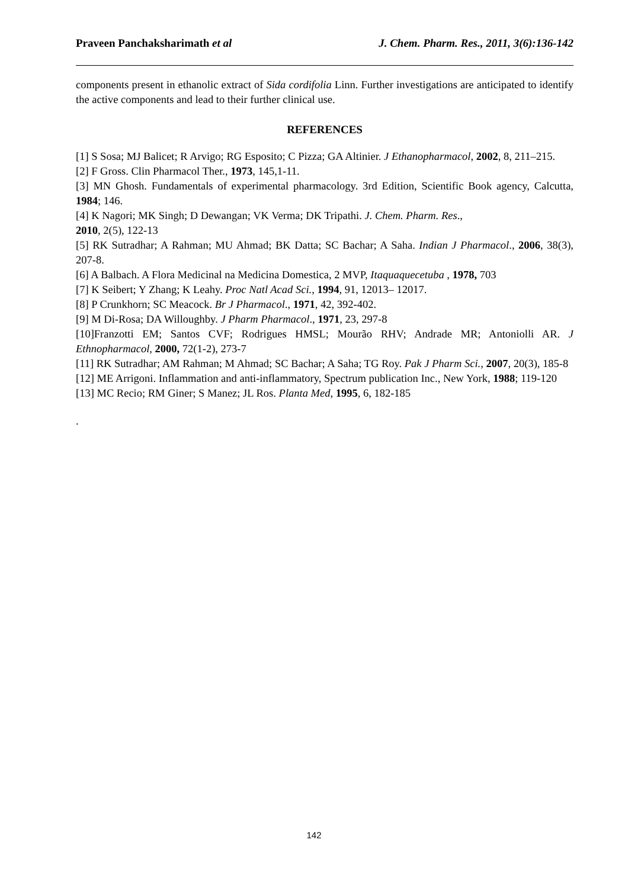Praveen Panchaksharimath et al J. Chem. Pharm. Res., 2011, 3(6):136-142
components present in ethanolic extract of Sida cordifolia Linn. Further investigations are anticipated to identify the active components and lead to their further clinical use.
REFERENCES
[1] S Sosa; MJ Balicet; R Arvigo; RG Esposito; C Pizza; GA Altinier. J Ethanopharmacol, 2002, 8, 211–215.
[2] F Gross. Clin Pharmacol Ther., 1973, 145,1-11.
[3] MN Ghosh. Fundamentals of experimental pharmacology. 3rd Edition, Scientific Book agency, Calcutta, 1984; 146.
[4] K Nagori; MK Singh; D Dewangan; VK Verma; DK Tripathi. J. Chem. Pharm. Res.,
2010, 2(5), 122-13
[5] RK Sutradhar; A Rahman; MU Ahmad; BK Datta; SC Bachar; A Saha. Indian J Pharmacol., 2006, 38(3), 207-8.
[6] A Balbach. A Flora Medicinal na Medicina Domestica, 2 MVP, Itaquaquecetuba , 1978, 703
[7] K Seibert; Y Zhang; K Leahy. Proc Natl Acad Sci., 1994, 91, 12013– 12017.
[8] P Crunkhorn; SC Meacock. Br J Pharmacol., 1971, 42, 392-402.
[9] M Di-Rosa; DA Willoughby. J Pharm Pharmacol., 1971, 23, 297-8
[10]Franzotti EM; Santos CVF; Rodrigues HMSL; Mourão RHV; Andrade MR; Antoniolli AR. J Ethnopharmacol, 2000, 72(1-2), 273-7
[11] RK Sutradhar; AM Rahman; M Ahmad; SC Bachar; A Saha; TG Roy. Pak J Pharm Sci., 2007, 20(3), 185-8
[12] ME Arrigoni. Inflammation and anti-inflammatory, Spectrum publication Inc., New York, 1988; 119-120
[13] MC Recio; RM Giner; S Manez; JL Ros. Planta Med, 1995, 6, 182-185
.
142